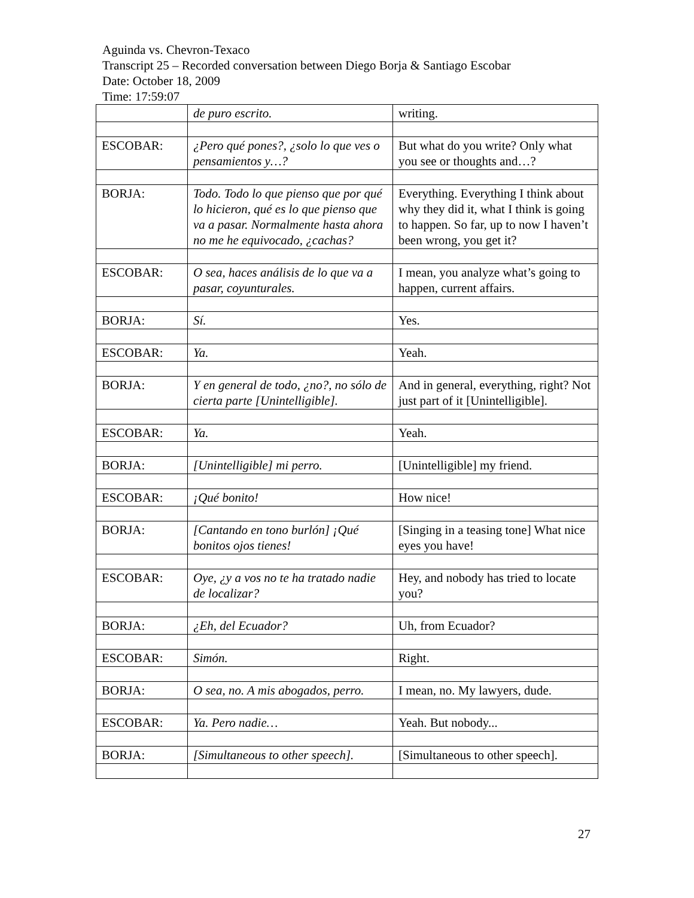Aguinda vs. Chevron-Texaco
Transcript 25 – Recorded conversation between Diego Borja & Santiago Escobar
Date: October 18, 2009
Time: 17:59:07
| | de puro escrito. | writing. |
| ESCOBAR: | ¿Pero qué pones?, ¿solo lo que ves o pensamientos y…? | But what do you write? Only what you see or thoughts and…? |
| BORJA: | Todo. Todo lo que pienso que por qué lo hicieron, qué es lo que pienso que va a pasar. Normalmente hasta ahora no me he equivocado, ¿cachas? | Everything. Everything I think about why they did it, what I think is going to happen. So far, up to now I haven’t been wrong, you get it? |
| ESCOBAR: | O sea, haces análisis de lo que va a pasar, coyunturales. | I mean, you analyze what’s going to happen, current affairs. |
| BORJA: | Sí. | Yes. |
| ESCOBAR: | Ya. | Yeah. |
| BORJA: | Y en general de todo, ¿no?, no sólo de cierta parte [Unintelligible]. | And in general, everything, right? Not just part of it [Unintelligible]. |
| ESCOBAR: | Ya. | Yeah. |
| BORJA: | [Unintelligible] mi perro. | [Unintelligible] my friend. |
| ESCOBAR: | ¡Qué bonito! | How nice! |
| BORJA: | [Cantando en tono burlón] ¡Qué bonitos ojos tienes! | [Singing in a teasing tone] What nice eyes you have! |
| ESCOBAR: | Oye, ¿y a vos no te ha tratado nadie de localizar? | Hey, and nobody has tried to locate you? |
| BORJA: | ¿Eh, del Ecuador? | Uh, from Ecuador? |
| ESCOBAR: | Simón. | Right. |
| BORJA: | O sea, no. A mis abogados, perro. | I mean, no. My lawyers, dude. |
| ESCOBAR: | Ya. Pero nadie… | Yeah. But nobody... |
| BORJA: | [Simultaneous to other speech]. | [Simultaneous to other speech]. |
27